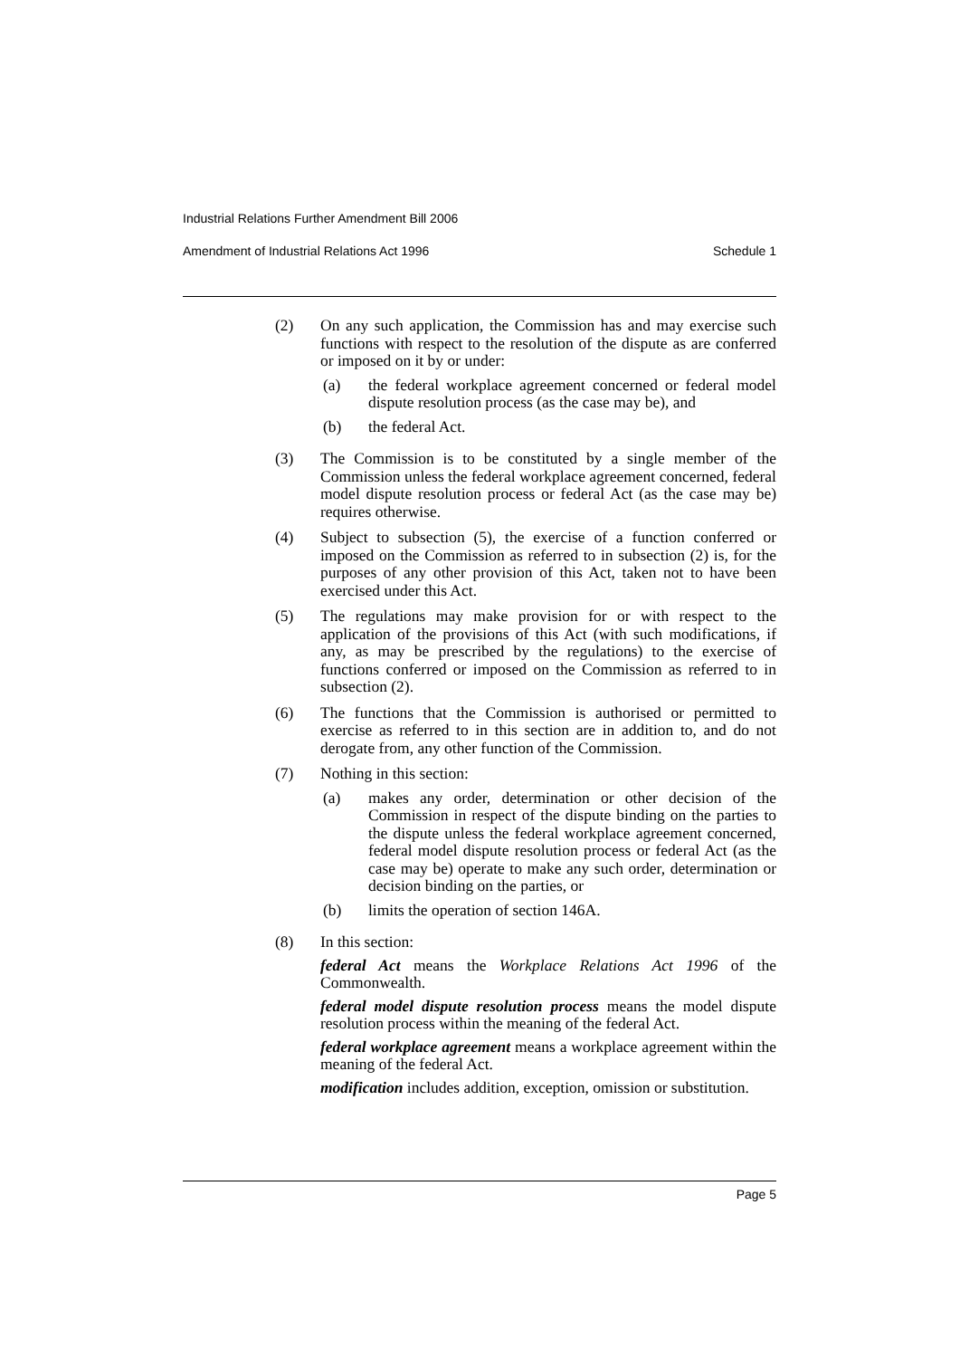Industrial Relations Further Amendment Bill 2006
Amendment of Industrial Relations Act 1996 Schedule 1
(2) On any such application, the Commission has and may exercise such functions with respect to the resolution of the dispute as are conferred or imposed on it by or under:
(a) the federal workplace agreement concerned or federal model dispute resolution process (as the case may be), and
(b) the federal Act.
(3) The Commission is to be constituted by a single member of the Commission unless the federal workplace agreement concerned, federal model dispute resolution process or federal Act (as the case may be) requires otherwise.
(4) Subject to subsection (5), the exercise of a function conferred or imposed on the Commission as referred to in subsection (2) is, for the purposes of any other provision of this Act, taken not to have been exercised under this Act.
(5) The regulations may make provision for or with respect to the application of the provisions of this Act (with such modifications, if any, as may be prescribed by the regulations) to the exercise of functions conferred or imposed on the Commission as referred to in subsection (2).
(6) The functions that the Commission is authorised or permitted to exercise as referred to in this section are in addition to, and do not derogate from, any other function of the Commission.
(7) Nothing in this section:
(a) makes any order, determination or other decision of the Commission in respect of the dispute binding on the parties to the dispute unless the federal workplace agreement concerned, federal model dispute resolution process or federal Act (as the case may be) operate to make any such order, determination or decision binding on the parties, or
(b) limits the operation of section 146A.
(8) In this section:
federal Act means the Workplace Relations Act 1996 of the Commonwealth.
federal model dispute resolution process means the model dispute resolution process within the meaning of the federal Act.
federal workplace agreement means a workplace agreement within the meaning of the federal Act.
modification includes addition, exception, omission or substitution.
Page 5